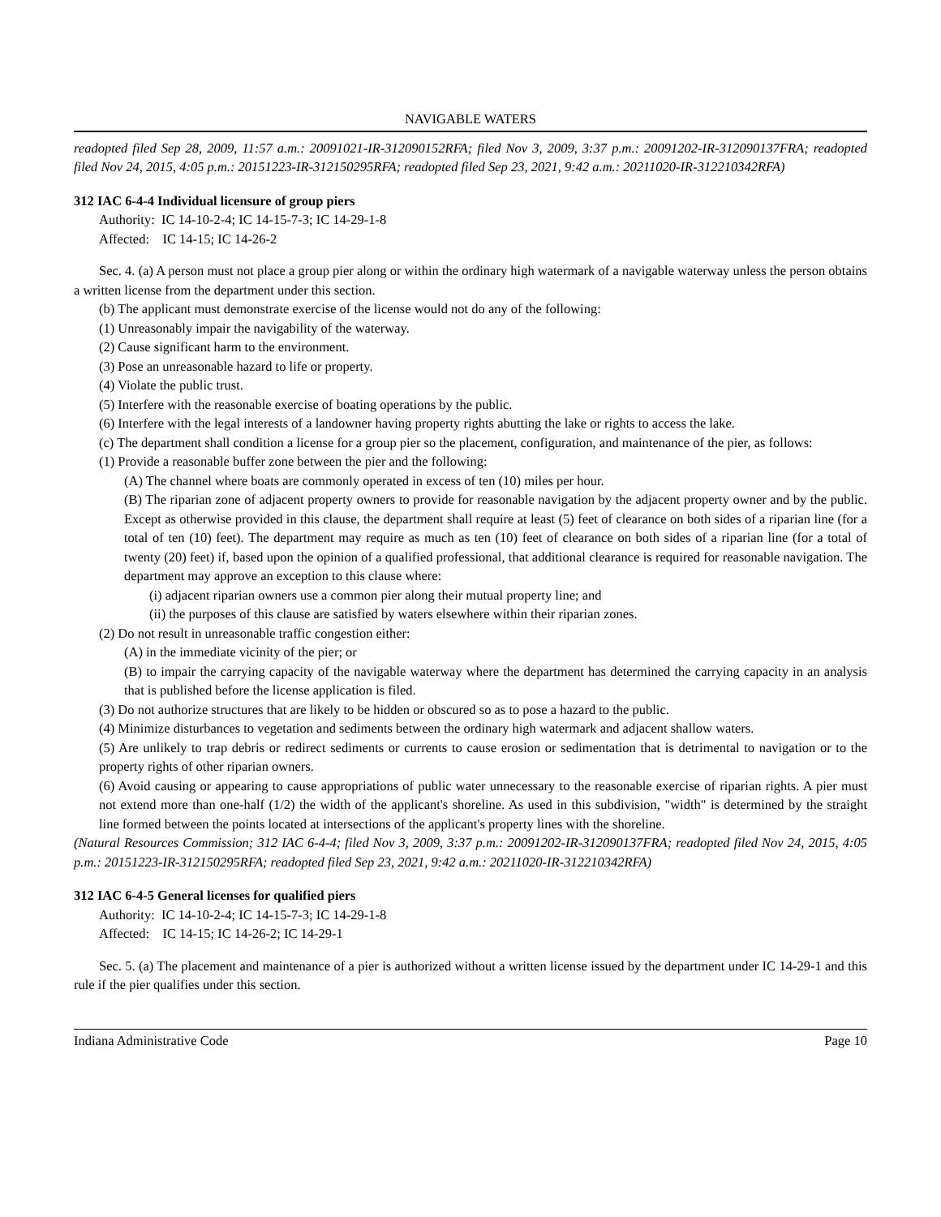NAVIGABLE WATERS
readopted filed Sep 28, 2009, 11:57 a.m.: 20091021-IR-312090152RFA; filed Nov 3, 2009, 3:37 p.m.: 20091202-IR-312090137FRA; readopted filed Nov 24, 2015, 4:05 p.m.: 20151223-IR-312150295RFA; readopted filed Sep 23, 2021, 9:42 a.m.: 20211020-IR-312210342RFA)
312 IAC 6-4-4 Individual licensure of group piers
Authority: IC 14-10-2-4; IC 14-15-7-3; IC 14-29-1-8
Affected: IC 14-15; IC 14-26-2
Sec. 4. (a) A person must not place a group pier along or within the ordinary high watermark of a navigable waterway unless the person obtains a written license from the department under this section.
(b) The applicant must demonstrate exercise of the license would not do any of the following:
(1) Unreasonably impair the navigability of the waterway.
(2) Cause significant harm to the environment.
(3) Pose an unreasonable hazard to life or property.
(4) Violate the public trust.
(5) Interfere with the reasonable exercise of boating operations by the public.
(6) Interfere with the legal interests of a landowner having property rights abutting the lake or rights to access the lake.
(c) The department shall condition a license for a group pier so the placement, configuration, and maintenance of the pier, as follows:
(1) Provide a reasonable buffer zone between the pier and the following:
(A) The channel where boats are commonly operated in excess of ten (10) miles per hour.
(B) The riparian zone of adjacent property owners to provide for reasonable navigation by the adjacent property owner and by the public. Except as otherwise provided in this clause, the department shall require at least (5) feet of clearance on both sides of a riparian line (for a total of ten (10) feet). The department may require as much as ten (10) feet of clearance on both sides of a riparian line (for a total of twenty (20) feet) if, based upon the opinion of a qualified professional, that additional clearance is required for reasonable navigation. The department may approve an exception to this clause where:
(i) adjacent riparian owners use a common pier along their mutual property line; and
(ii) the purposes of this clause are satisfied by waters elsewhere within their riparian zones.
(2) Do not result in unreasonable traffic congestion either:
(A) in the immediate vicinity of the pier; or
(B) to impair the carrying capacity of the navigable waterway where the department has determined the carrying capacity in an analysis that is published before the license application is filed.
(3) Do not authorize structures that are likely to be hidden or obscured so as to pose a hazard to the public.
(4) Minimize disturbances to vegetation and sediments between the ordinary high watermark and adjacent shallow waters.
(5) Are unlikely to trap debris or redirect sediments or currents to cause erosion or sedimentation that is detrimental to navigation or to the property rights of other riparian owners.
(6) Avoid causing or appearing to cause appropriations of public water unnecessary to the reasonable exercise of riparian rights. A pier must not extend more than one-half (1/2) the width of the applicant's shoreline. As used in this subdivision, "width" is determined by the straight line formed between the points located at intersections of the applicant's property lines with the shoreline.
(Natural Resources Commission; 312 IAC 6-4-4; filed Nov 3, 2009, 3:37 p.m.: 20091202-IR-312090137FRA; readopted filed Nov 24, 2015, 4:05 p.m.: 20151223-IR-312150295RFA; readopted filed Sep 23, 2021, 9:42 a.m.: 20211020-IR-312210342RFA)
312 IAC 6-4-5 General licenses for qualified piers
Authority: IC 14-10-2-4; IC 14-15-7-3; IC 14-29-1-8
Affected: IC 14-15; IC 14-26-2; IC 14-29-1
Sec. 5. (a) The placement and maintenance of a pier is authorized without a written license issued by the department under IC 14-29-1 and this rule if the pier qualifies under this section.
Indiana Administrative Code Page 10